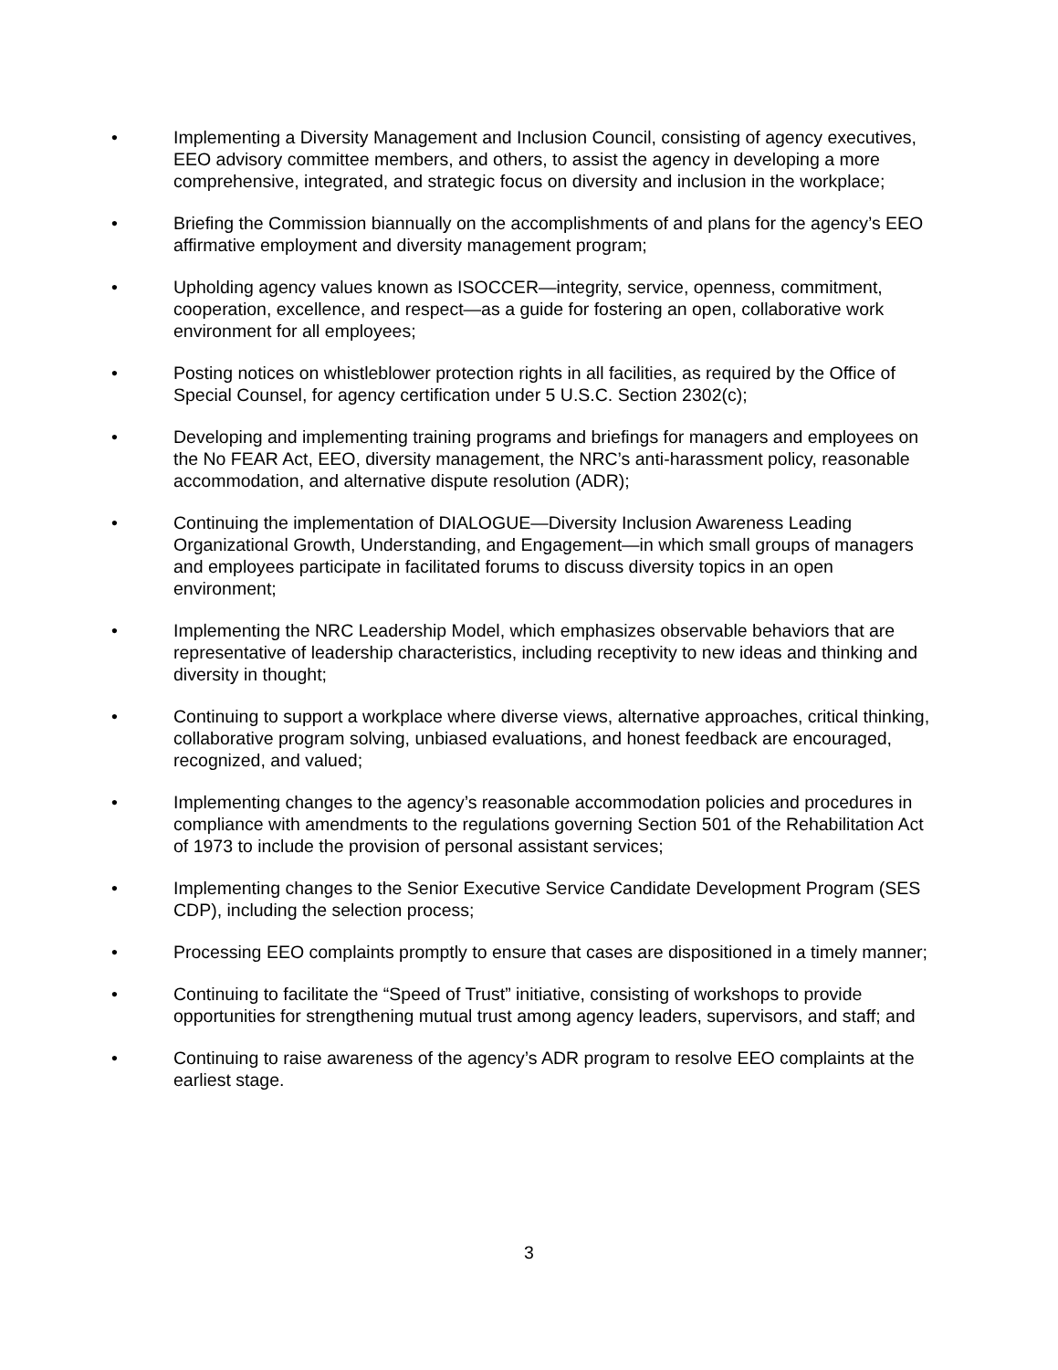• Implementing a Diversity Management and Inclusion Council, consisting of agency executives, EEO advisory committee members, and others, to assist the agency in developing a more comprehensive, integrated, and strategic focus on diversity and inclusion in the workplace;
• Briefing the Commission biannually on the accomplishments of and plans for the agency’s EEO affirmative employment and diversity management program;
• Upholding agency values known as ISOCCER—integrity, service, openness, commitment, cooperation, excellence, and respect—as a guide for fostering an open, collaborative work environment for all employees;
• Posting notices on whistleblower protection rights in all facilities, as required by the Office of Special Counsel, for agency certification under 5 U.S.C. Section 2302(c);
• Developing and implementing training programs and briefings for managers and employees on the No FEAR Act, EEO, diversity management, the NRC’s anti-harassment policy, reasonable accommodation, and alternative dispute resolution (ADR);
• Continuing the implementation of DIALOGUE—Diversity Inclusion Awareness Leading Organizational Growth, Understanding, and Engagement—in which small groups of managers and employees participate in facilitated forums to discuss diversity topics in an open environment;
• Implementing the NRC Leadership Model, which emphasizes observable behaviors that are representative of leadership characteristics, including receptivity to new ideas and thinking and diversity in thought;
• Continuing to support a workplace where diverse views, alternative approaches, critical thinking, collaborative program solving, unbiased evaluations, and honest feedback are encouraged, recognized, and valued;
• Implementing changes to the agency’s reasonable accommodation policies and procedures in compliance with amendments to the regulations governing Section 501 of the Rehabilitation Act of 1973 to include the provision of personal assistant services;
• Implementing changes to the Senior Executive Service Candidate Development Program (SES CDP), including the selection process;
• Processing EEO complaints promptly to ensure that cases are dispositioned in a timely manner;
• Continuing to facilitate the “Speed of Trust” initiative, consisting of workshops to provide opportunities for strengthening mutual trust among agency leaders, supervisors, and staff; and
• Continuing to raise awareness of the agency’s ADR program to resolve EEO complaints at the earliest stage.
3